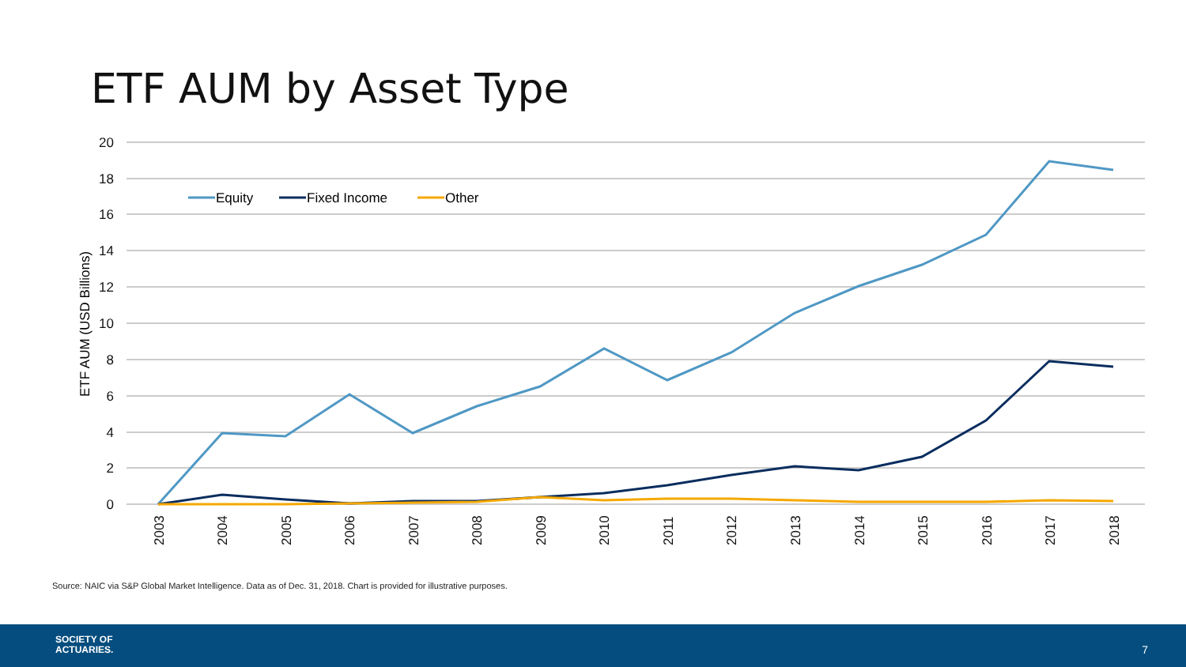ETF AUM by Asset Type
20
18
16
14
12
10
8
6
4
2
0
ETF AUM (USD Billions)
2003
2004
2005
2006
2007
2008
2009
2010
2011
2012
2013
2014
2015
2016
2017
2018
Equity
Fixed Income
Other
Source: NAIC via S&P Global Market Intelligence. Data as of Dec. 31, 2018. Chart is provided for illustrative purposes.
SOCIETY OF
ACTUARIES.
7